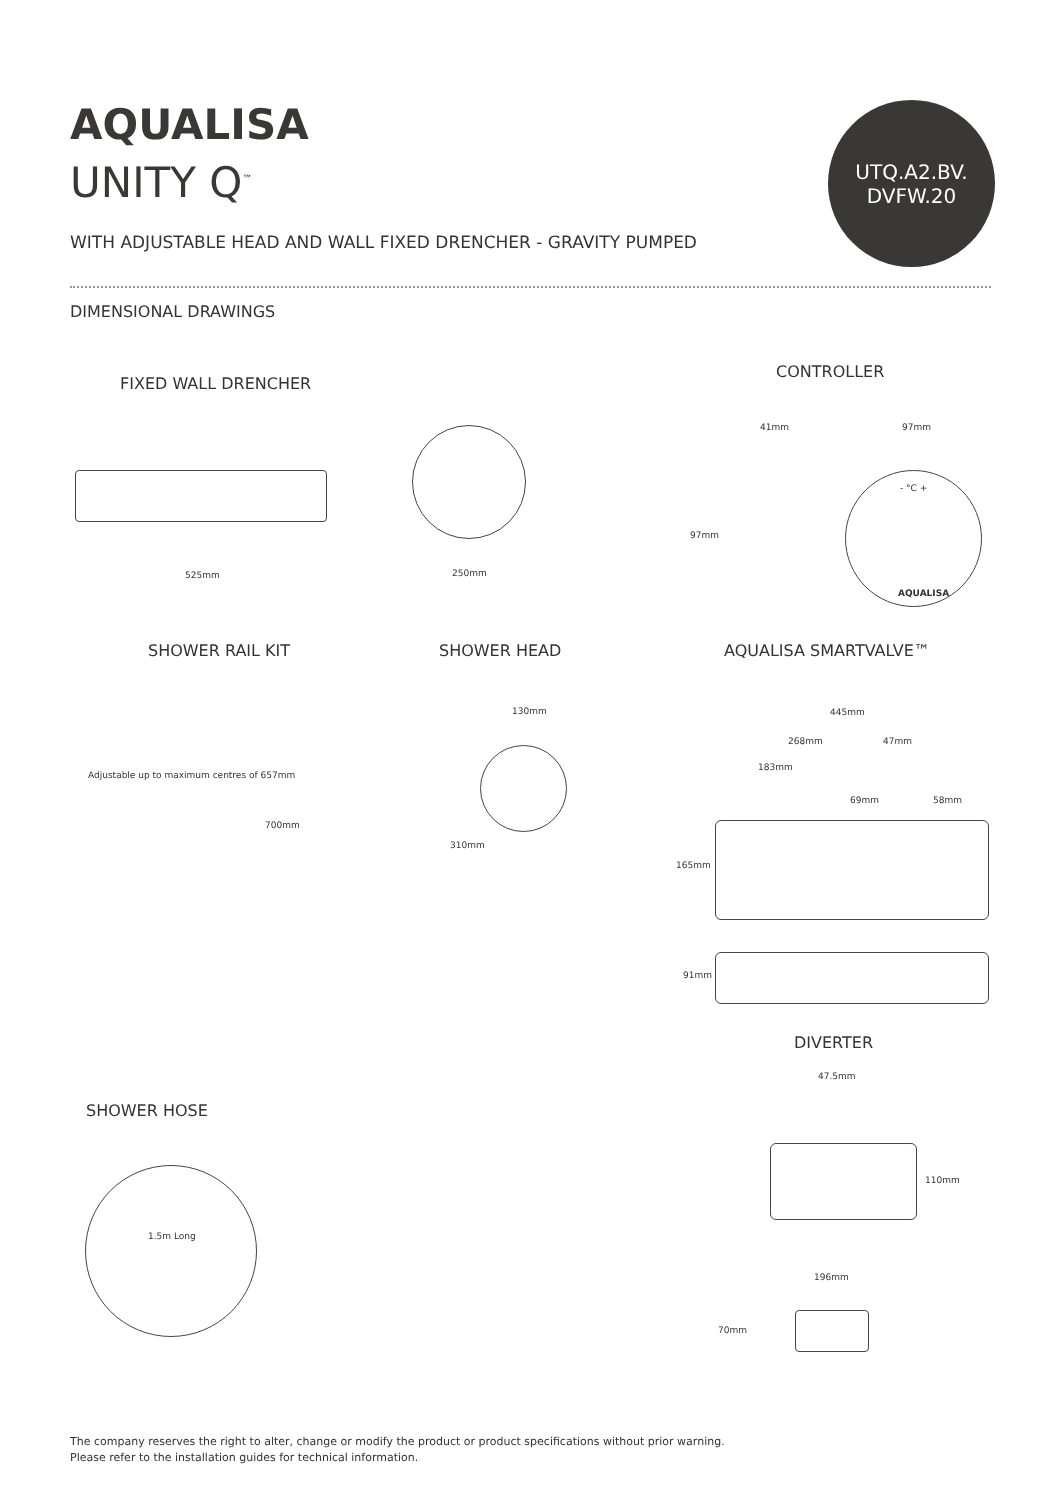AQUALISA
UNITY Q<sup>™</sup>
UTQ.A2.BV.
DVFW.20
WITH ADJUSTABLE HEAD AND WALL FIXED DRENCHER - GRAVITY PUMPED
DIMENSIONAL DRAWINGS
FIXED WALL DRENCHER
CONTROLLER
525mm 250mm
41mm 97mm
97mm
- °C +
AQUALISA
SHOWER RAIL KIT SHOWER HEAD AQUALISA SMARTVALVE™
Adjustable up to maximum centres of 657mm
700mm
130mm
310mm
445mm
268mm 47mm
183mm
69mm 58mm
165mm
91mm
DIVERTER
47.5mm
110mm
196mm
70mm
SHOWER HOSE
1.5m Long
The company reserves the right to alter, change or modify the product or product specifications without prior warning.
Please refer to the installation guides for technical information.